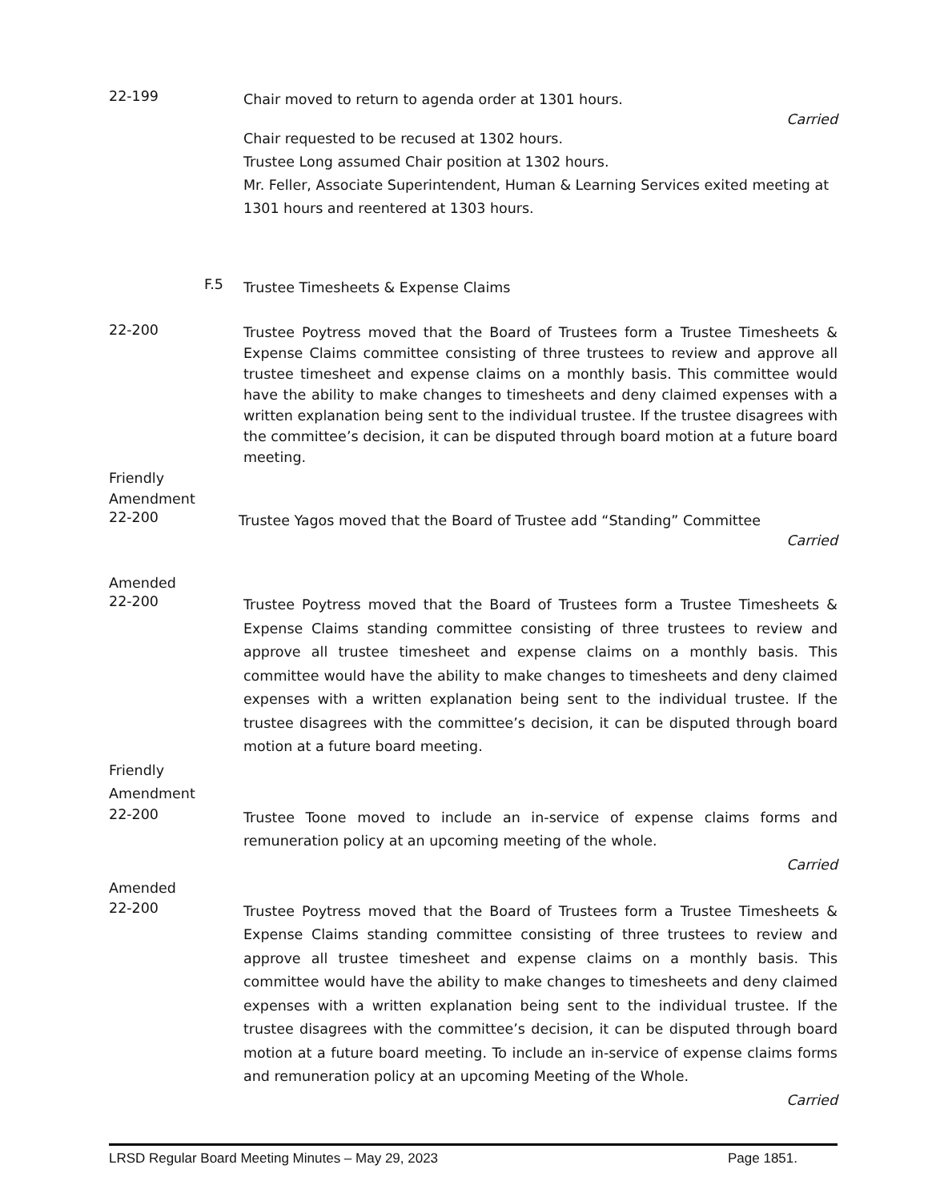22-199
Chair moved to return to agenda order at 1301 hours.
Carried
Chair requested to be recused at 1302 hours.
Trustee Long assumed Chair position at 1302 hours.
Mr. Feller, Associate Superintendent, Human & Learning Services exited meeting at 1301 hours and reentered at 1303 hours.
F.5
Trustee Timesheets & Expense Claims
22-200
Trustee Poytress moved that the Board of Trustees form a Trustee Timesheets & Expense Claims committee consisting of three trustees to review and approve all trustee timesheet and expense claims on a monthly basis. This committee would have the ability to make changes to timesheets and deny claimed expenses with a written explanation being sent to the individual trustee. If the trustee disagrees with the committee’s decision, it can be disputed through board motion at a future board meeting.
Friendly
Amendment
22-200
Trustee Yagos moved that the Board of Trustee add “Standing” Committee
Carried
Amended
22-200
Trustee Poytress moved that the Board of Trustees form a Trustee Timesheets & Expense Claims standing committee consisting of three trustees to review and approve all trustee timesheet and expense claims on a monthly basis. This committee would have the ability to make changes to timesheets and deny claimed expenses with a written explanation being sent to the individual trustee. If the trustee disagrees with the committee’s decision, it can be disputed through board motion at a future board meeting.
Friendly
Amendment
22-200
Trustee Toone moved to include an in-service of expense claims forms and remuneration policy at an upcoming meeting of the whole.
Carried
Amended
22-200
Trustee Poytress moved that the Board of Trustees form a Trustee Timesheets & Expense Claims standing committee consisting of three trustees to review and approve all trustee timesheet and expense claims on a monthly basis. This committee would have the ability to make changes to timesheets and deny claimed expenses with a written explanation being sent to the individual trustee. If the trustee disagrees with the committee’s decision, it can be disputed through board motion at a future board meeting. To include an in-service of expense claims forms and remuneration policy at an upcoming Meeting of the Whole.
Carried
LRSD Regular Board Meeting Minutes – May 29, 2023 Page 1851.